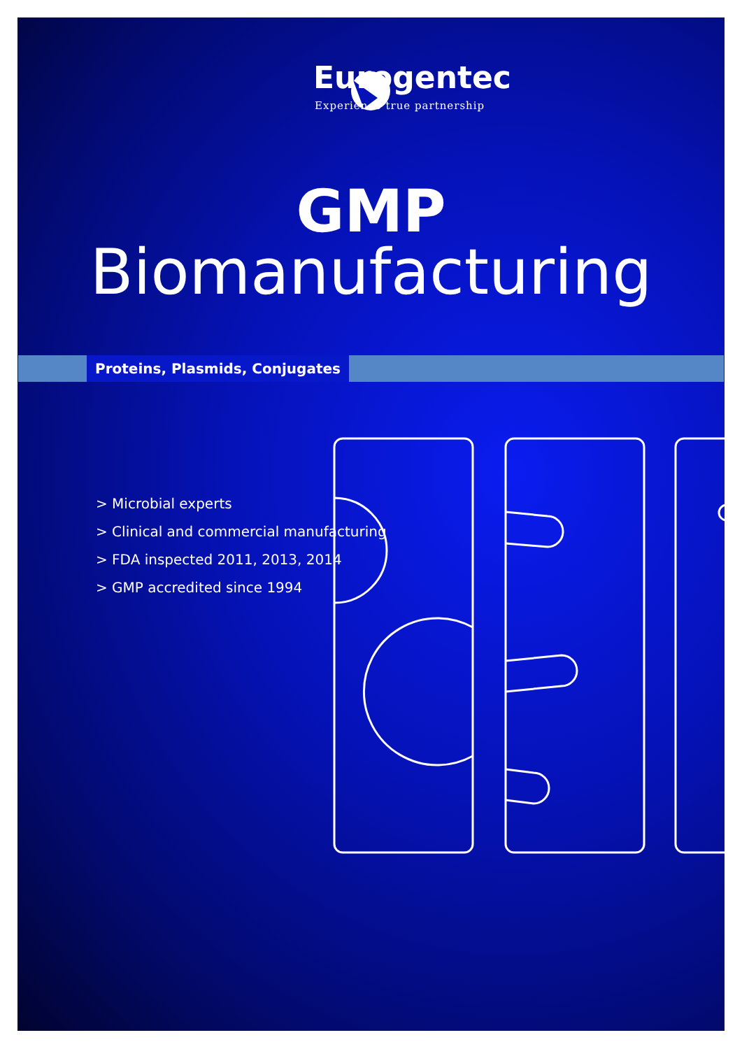Eurogentec
Experience true partnership
GMP
Biomanufacturing
Proteins, Plasmids, Conjugates
> Microbial experts
> Clinical and commercial manufacturing
> FDA inspected 2011, 2013, 2014
> GMP accredited since 1994